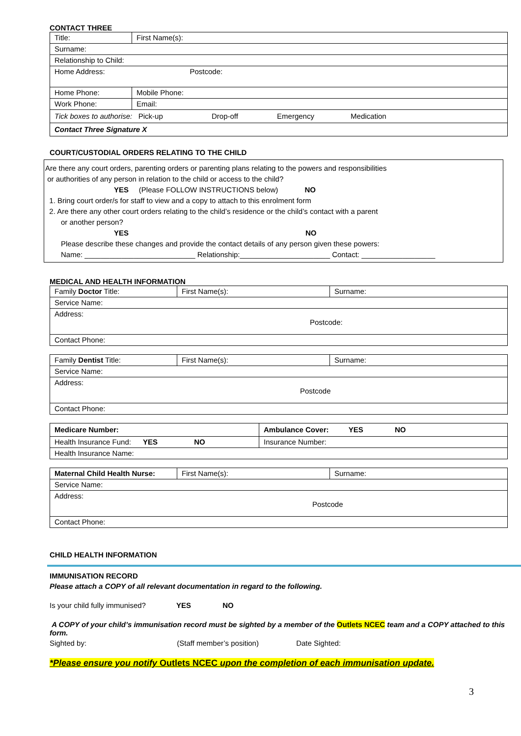CONTACT THREE
| Title: | First Name(s): | |
| Surname: | | |
| Relationship to Child: | | |
| Home Address: | | Postcode: |
| Home Phone: | | Mobile Phone: |
| Work Phone: | | Email: |
| Tick boxes to authorise: Pick-up Drop-off Emergency Medication | | |
| Contact Three Signature X | | |
COURT/CUSTODIAL ORDERS RELATING TO THE CHILD
Are there any court orders, parenting orders or parenting plans relating to the powers and responsibilities
or authorities of any person in relation to the child or access to the child?
YES (Please FOLLOW INSTRUCTIONS below) NO
1. Bring court order/s for staff to view and a copy to attach to this enrolment form
2. Are there any other court orders relating to the child’s residence or the child’s contact with a parent
or another person?
YES NO
Please describe these changes and provide the contact details of any person given these powers:
Name: ___________________________ Relationship:______________________ Contact: __________________
MEDICAL AND HEALTH INFORMATION
| Family Doctor Title: | First Name(s): | Surname: |
| Service Name: | | |
| Address: Postcode: | | |
| Contact Phone: | | |
| Family Dentist Title: | First Name(s): | Surname: |
| Service Name: | | |
| Address: Postcode | | |
| Contact Phone: | | |
| Medicare Number: | Ambulance Cover: YES NO |
| Health Insurance Fund: YES NO | Insurance Number: |
| Health Insurance Name: | |
| Maternal Child Health Nurse: | First Name(s): | Surname: |
| Service Name: | | |
| Address: Postcode | | |
| Contact Phone: | | |
CHILD HEALTH INFORMATION
IMMUNISATION RECORD
Please attach a COPY of all relevant documentation in regard to the following.
Is your child fully immunised? YES NO
A COPY of your child’s immunisation record must be sighted by a member of the Outlets NCEC team and a COPY attached to this form.
Sighted by: (Staff member’s position) Date Sighted:
*Please ensure you notify Outlets NCEC upon the completion of each immunisation update.
3